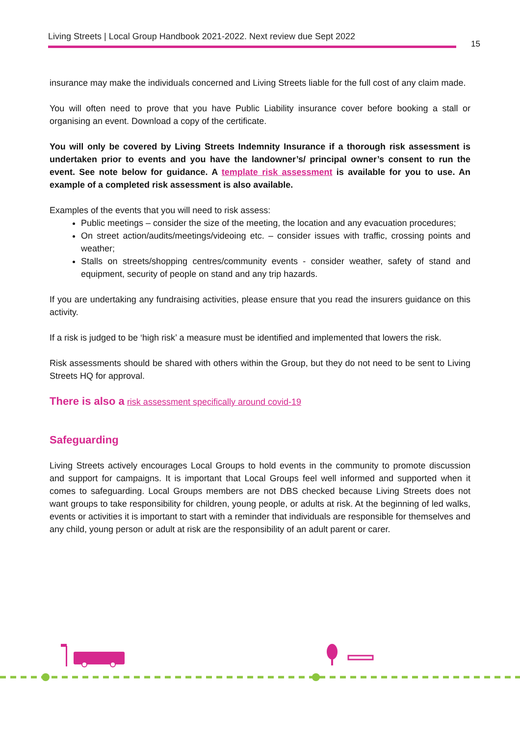Living Streets | Local Group Handbook 2021-2022. Next review due Sept 2022
15
insurance may make the individuals concerned and Living Streets liable for the full cost of any claim made.
You will often need to prove that you have Public Liability insurance cover before booking a stall or organising an event. Download a copy of the certificate.
You will only be covered by Living Streets Indemnity Insurance if a thorough risk assessment is undertaken prior to events and you have the landowner’s/ principal owner’s consent to run the event. See note below for guidance. A template risk assessment is available for you to use. An example of a completed risk assessment is also available.
Examples of the events that you will need to risk assess:
Public meetings – consider the size of the meeting, the location and any evacuation procedures;
On street action/audits/meetings/videoing etc. – consider issues with traffic, crossing points and weather;
Stalls on streets/shopping centres/community events - consider weather, safety of stand and equipment, security of people on stand and any trip hazards.
If you are undertaking any fundraising activities, please ensure that you read the insurers guidance on this activity.
If a risk is judged to be ‘high risk’ a measure must be identified and implemented that lowers the risk.
Risk assessments should be shared with others within the Group, but they do not need to be sent to Living Streets HQ for approval.
There is also a risk assessment specifically around covid-19
Safeguarding
Living Streets actively encourages Local Groups to hold events in the community to promote discussion and support for campaigns. It is important that Local Groups feel well informed and supported when it comes to safeguarding. Local Groups members are not DBS checked because Living Streets does not want groups to take responsibility for children, young people, or adults at risk. At the beginning of led walks, events or activities it is important to start with a reminder that individuals are responsible for themselves and any child, young person or adult at risk are the responsibility of an adult parent or carer.